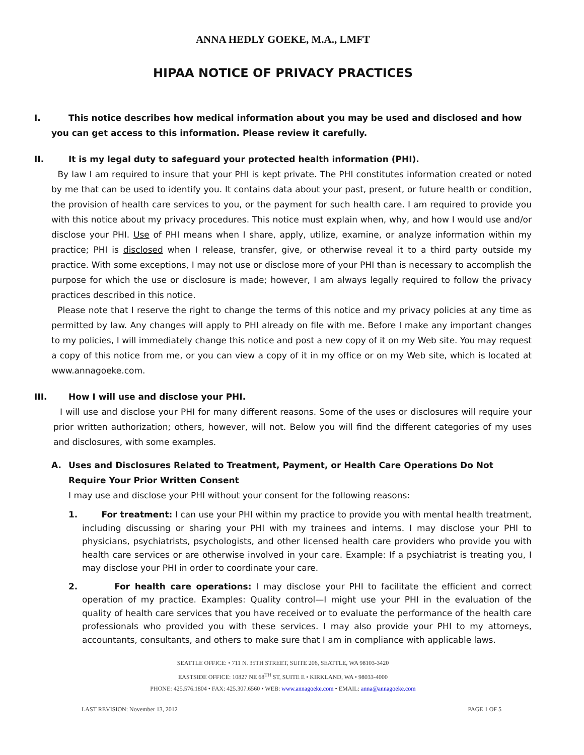ANNA HEDLY GOEKE, M.A., LMFT
HIPAA NOTICE OF PRIVACY PRACTICES
I. This notice describes how medical information about you may be used and disclosed and how
you can get access to this information. Please review it carefully.
II. It is my legal duty to safeguard your protected health information (PHI).
By law I am required to insure that your PHI is kept private. The PHI constitutes information created or noted by me that can be used to identify you. It contains data about your past, present, or future health or condition, the provision of health care services to you, or the payment for such health care. I am required to provide you with this notice about my privacy procedures. This notice must explain when, why, and how I would use and/or disclose your PHI. Use of PHI means when I share, apply, utilize, examine, or analyze information within my practice; PHI is disclosed when I release, transfer, give, or otherwise reveal it to a third party outside my practice. With some exceptions, I may not use or disclose more of your PHI than is necessary to accomplish the purpose for which the use or disclosure is made; however, I am always legally required to follow the privacy practices described in this notice.
Please note that I reserve the right to change the terms of this notice and my privacy policies at any time as permitted by law. Any changes will apply to PHI already on file with me. Before I make any important changes to my policies, I will immediately change this notice and post a new copy of it on my Web site. You may request a copy of this notice from me, or you can view a copy of it in my office or on my Web site, which is located at www.annagoeke.com.
III. How I will use and disclose your PHI.
I will use and disclose your PHI for many different reasons. Some of the uses or disclosures will require your prior written authorization; others, however, will not. Below you will find the different categories of my uses and disclosures, with some examples.
A. Uses and Disclosures Related to Treatment, Payment, or Health Care Operations Do Not
Require Your Prior Written Consent
I may use and disclose your PHI without your consent for the following reasons:
1.
For treatment: I can use your PHI within my practice to provide you with mental health treatment, including discussing or sharing your PHI with my trainees and interns. I may disclose your PHI to physicians, psychiatrists, psychologists, and other licensed health care providers who provide you with health care services or are otherwise involved in your care. Example: If a psychiatrist is treating you, I may disclose your PHI in order to coordinate your care.
2.
For health care operations: I may disclose your PHI to facilitate the efficient and correct operation of my practice. Examples: Quality control—I might use your PHI in the evaluation of the quality of health care services that you have received or to evaluate the performance of the health care professionals who provided you with these services. I may also provide your PHI to my attorneys, accountants, consultants, and others to make sure that I am in compliance with applicable laws.
SEATTLE OFFICE: • 711 N. 35TH STREET, SUITE 206, SEATTLE, WA 98103-3420
EASTSIDE OFFICE: 10827 NE 68<sup>TH</sup> ST, SUITE E • KIRKLAND, WA • 98033-4000
PHONE: 425.576.1804 • FAX: 425.307.6560 • WEB: www.annagoeke.com • EMAIL: anna@annagoeke.com
LAST REVISION: November 13, 2012 PAGE 1 OF 5